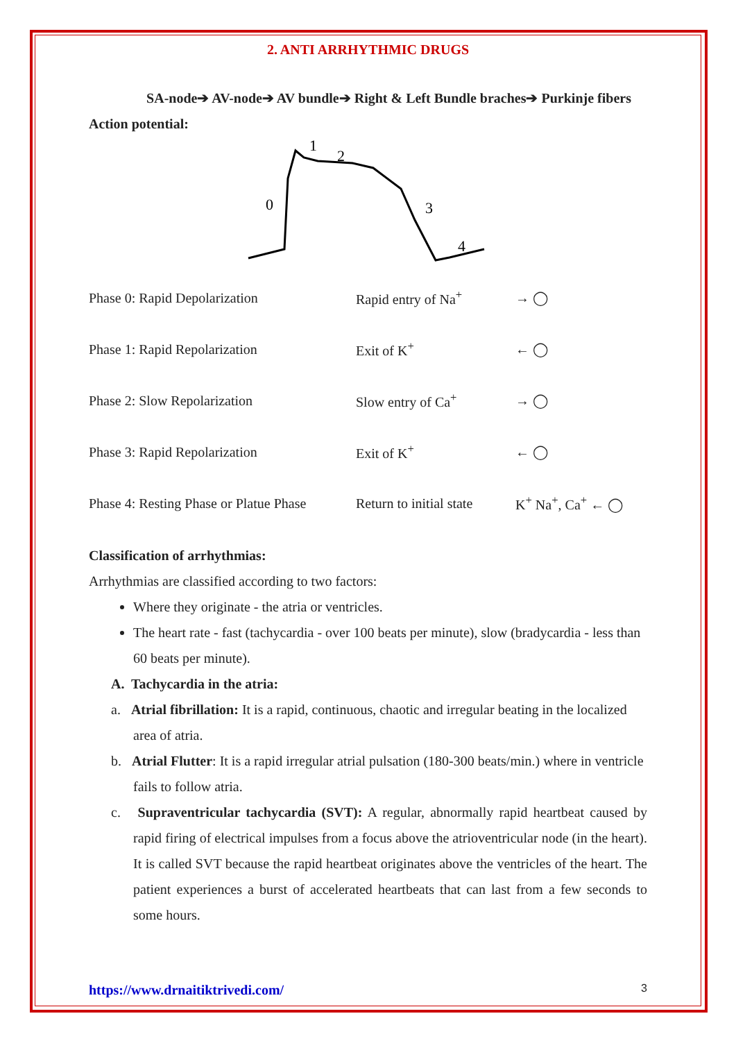2. ANTI ARRHYTHMIC DRUGS
SA-node➔ AV-node➔ AV bundle➔ Right & Left Bundle braches➔ Purkinje fibers
Action potential:
0
1
2
3
4
Phase 0: Rapid Depolarization Rapid entry of Na<sup>+</sup> → ◯
Phase 1: Rapid Repolarization Exit of K<sup>+</sup> ← ◯
Phase 2: Slow Repolarization Slow entry of Ca<sup>+</sup> → ◯
Phase 3: Rapid Repolarization Exit of K<sup>+</sup> ← ◯
Phase 4: Resting Phase or Platue Phase
Return to initial state
K<sup>+</sup> Na<sup>+</sup>, Ca<sup>+</sup> ← ◯
Classification of arrhythmias:
Arrhythmias are classified according to two factors:
Where they originate - the atria or ventricles.
The heart rate - fast (tachycardia - over 100 beats per minute), slow (bradycardia - less than 60 beats per minute).
A. Tachycardia in the atria:
a. Atrial fibrillation: It is a rapid, continuous, chaotic and irregular beating in the localized area of atria.
b. Atrial Flutter: It is a rapid irregular atrial pulsation (180-300 beats/min.) where in ventricle fails to follow atria.
c. Supraventricular tachycardia (SVT): A regular, abnormally rapid heartbeat caused by rapid firing of electrical impulses from a focus above the atrioventricular node (in the heart). It is called SVT because the rapid heartbeat originates above the ventricles of the heart. The patient experiences a burst of accelerated heartbeats that can last from a few seconds to some hours.
https://www.drnaitiktrivedi.com/ 3